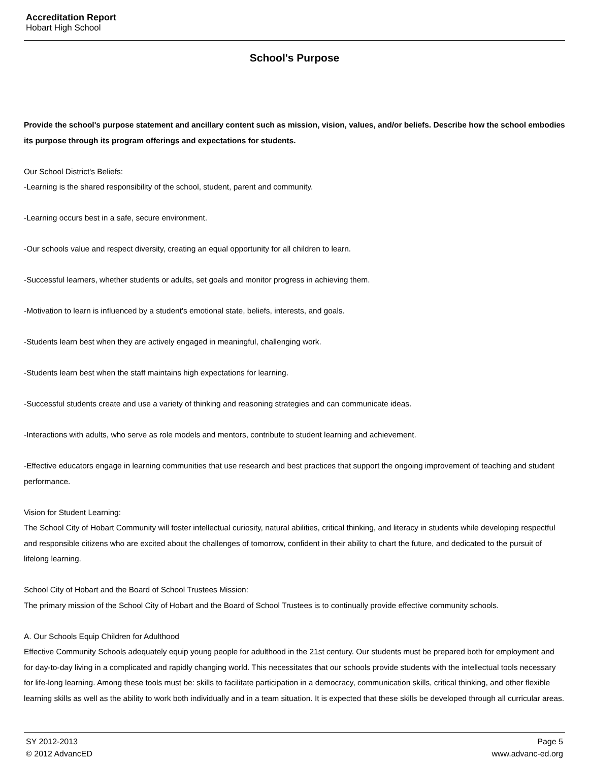Accreditation Report
Hobart High School
School's Purpose
Provide the school's purpose statement and ancillary content such as mission, vision, values, and/or beliefs. Describe how the school embodies its purpose through its program offerings and expectations for students.
Our School District's Beliefs:
-Learning is the shared responsibility of the school, student, parent and community.
-Learning occurs best in a safe, secure environment.
-Our schools value and respect diversity, creating an equal opportunity for all children to learn.
-Successful learners, whether students or adults, set goals and monitor progress in achieving them.
-Motivation to learn is influenced by a student's emotional state, beliefs, interests, and goals.
-Students learn best when they are actively engaged in meaningful, challenging work.
-Students learn best when the staff maintains high expectations for learning.
-Successful students create and use a variety of thinking and reasoning strategies and can communicate ideas.
-Interactions with adults, who serve as role models and mentors, contribute to student learning and achievement.
-Effective educators engage in learning communities that use research and best practices that support the ongoing improvement of teaching and student performance.
Vision for Student Learning:
The School City of Hobart Community will foster intellectual curiosity, natural abilities, critical thinking, and literacy in students while developing respectful and responsible citizens who are excited about the challenges of tomorrow, confident in their ability to chart the future, and dedicated to the pursuit of lifelong learning.
School City of Hobart and the Board of School Trustees Mission:
The primary mission of the School City of Hobart and the Board of School Trustees is to continually provide effective community schools.
A. Our Schools Equip Children for Adulthood
Effective Community Schools adequately equip young people for adulthood in the 21st century. Our students must be prepared both for employment and for day-to-day living in a complicated and rapidly changing world. This necessitates that our schools provide students with the intellectual tools necessary for life-long learning. Among these tools must be: skills to facilitate participation in a democracy, communication skills, critical thinking, and other flexible learning skills as well as the ability to work both individually and in a team situation. It is expected that these skills be developed through all curricular areas.
SY 2012-2013 Page 5
© 2012 AdvancED www.advanc-ed.org